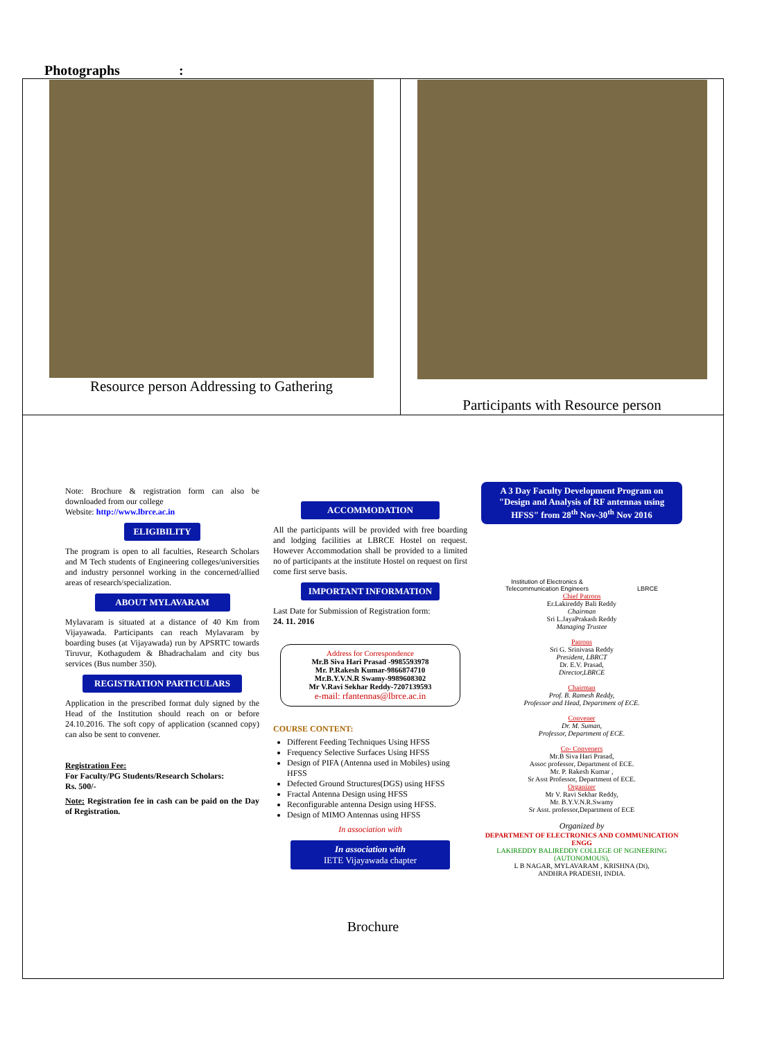Photographs :
| Resource person Addressing to Gathering | Participants with Resource person |
| Note: Brochure & registration form can also be downloaded from our college Website: http://www.lbrce.ac.in ELIGIBILITY The program is open to all faculties, Research Scholars and M Tech students of Engineering colleges/universities and industry personnel working in the concerned/allied areas of research/specialization. ABOUT MYLAVARAM Mylavaram is situated at a distance of 40 Km from Vijayawada. Participants can reach Mylavaram by boarding buses (at Vijayawada) run by APSRTC towards Tiruvur, Kothagudem & Bhadrachalam and city bus services (Bus number 350). REGISTRATION PARTICULARS Application in the prescribed format duly signed by the Head of the Institution should reach on or before 24.10.2016. The soft copy of application (scanned copy) can also be sent to convener. Registration Fee: For Faculty/PG Students/Research Scholars: Rs. 500/- Note: Registration fee in cash can be paid on the Day of Registration. ACCOMMODATION All the participants will be provided with free boarding and lodging facilities at LBRCE Hostel on request. However Accommodation shall be provided to a limited no of participants at the institute Hostel on request on first come first serve basis. IMPORTANT INFORMATION Last Date for Submission of Registration form: 24. 11. 2016 Address for Correspondence Mr.B Siva Hari Prasad -9985593978 Mr. P.Rakesh Kumar-9866874710 Mr.B.Y.V.N.R Swamy-9989608302 Mr V.Ravi Sekhar Reddy-7207139593 e-mail: rfantennas@lbrce.ac.in COURSE CONTENT: Different Feeding Techniques Using HFSS Frequency Selective Surfaces Using HFSS Design of PIFA (Antenna used in Mobiles) using HFSS Defected Ground Structures(DGS) using HFSS Fractal Antenna Design using HFSS Reconfigurable antenna Design using HFSS. Design of MIMO Antennas using HFSS In association with In association with IETE Vijayawada chapter A 3 Day Faculty Development Program on "Design and Analysis of RF antennas using HFSS" from 28<sup>th</sup> Nov-30<sup>th</sup> Nov 2016 Institution of Electronics & Telecommunication Engineers LBRCE Chief Patrons Er.Lakireddy Bali Reddy Chairman Sri L.JayaPrakash Reddy Managing Trustee Patrons Sri G. Srinivasa Reddy President, LBRCT Dr. E.V. Prasad, Director,LBRCE Chairman Prof. B. Ramesh Reddy, Professor and Head, Department of ECE. Convener Dr. M. Suman, Professor, Department of ECE. Co- Conveners Mr.B Siva Hari Prasad, Assoc professor, Department of ECE. Mr. P. Rakesh Kumar , Sr Asst Professor, Department of ECE. Organizer Mr V. Ravi Sekhar Reddy, Mr. B.Y.V.N.R.Swamy Sr Asst. professor,Department of ECE Organized by DEPARTMENT OF ELECTRONICS AND COMMUNICATION ENGG LAKIREDDY BALIREDDY COLLEGE OF NGINEERING (AUTONOMOUS), L B NAGAR, MYLAVARAM , KRISHNA (Dt), ANDHRA PRADESH, INDIA. Brochure | |